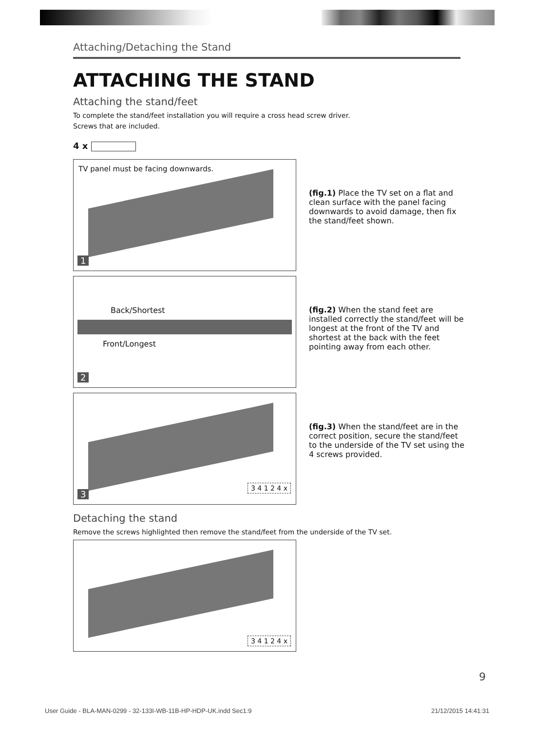Attaching/Detaching the Stand
ATTACHING THE STAND
Attaching the stand/feet
To complete the stand/feet installation you will require a cross head screw driver.
Screws that are included.
4 x
TV panel must be facing downwards.
1
(fig.1) Place the TV set on a flat and clean surface with the panel facing downwards to avoid damage, then fix the stand/feet shown.
Back/Shortest
Front/Longest
2
(fig.2) When the stand feet are installed correctly the stand/feet will be longest at the front of the TV and shortest at the back with the feet pointing away from each other.
3 4 1 2 4 x 3
(fig.3) When the stand/feet are in the correct position, secure the stand/feet to the underside of the TV set using the 4 screws provided.
Detaching the stand
Remove the screws highlighted then remove the stand/feet from the underside of the TV set.
3 4 1 2 4 x
9
User Guide - BLA-MAN-0299 - 32-133I-WB-11B-HP-HDP-UK.indd Sec1:9
21/12/2015 14:41:31